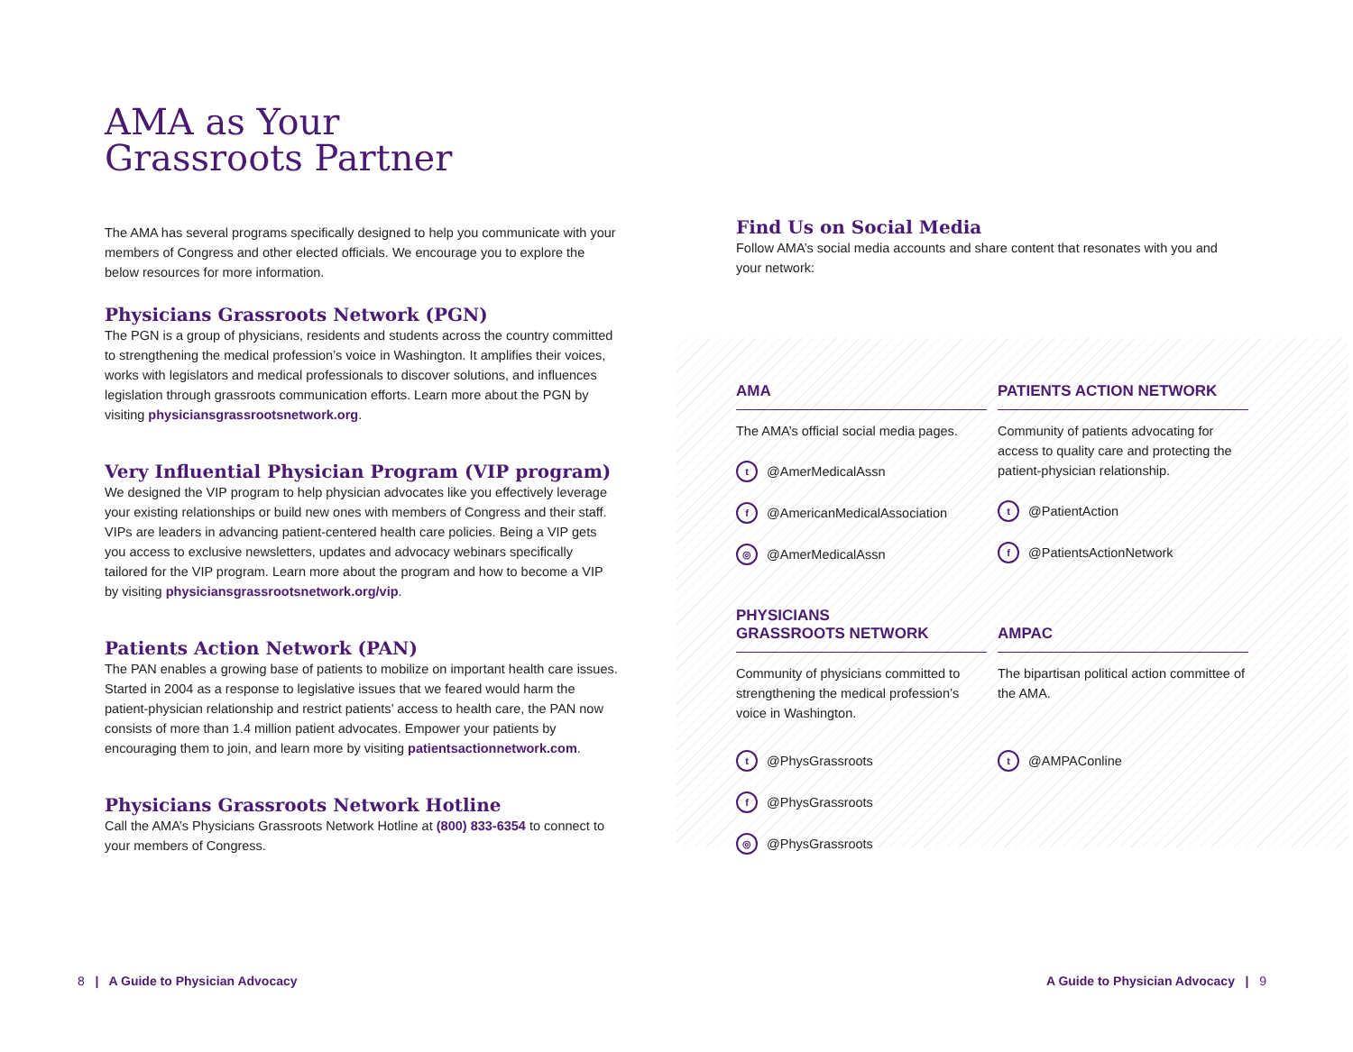AMA as Your
Grassroots Partner
The AMA has several programs specifically designed to help you communicate with your members of Congress and other elected officials. We encourage you to explore the below resources for more information.
Physicians Grassroots Network (PGN)
The PGN is a group of physicians, residents and students across the country committed to strengthening the medical profession’s voice in Washington. It amplifies their voices, works with legislators and medical professionals to discover solutions, and influences legislation through grassroots communication efforts. Learn more about the PGN by visiting physiciansgrassrootsnetwork.org.
Very Influential Physician Program (VIP program)
We designed the VIP program to help physician advocates like you effectively leverage your existing relationships or build new ones with members of Congress and their staff. VIPs are leaders in advancing patient-centered health care policies. Being a VIP gets you access to exclusive newsletters, updates and advocacy webinars specifically tailored for the VIP program. Learn more about the program and how to become a VIP by visiting physiciansgrassrootsnetwork.org/vip.
Patients Action Network (PAN)
The PAN enables a growing base of patients to mobilize on important health care issues. Started in 2004 as a response to legislative issues that we feared would harm the patient-physician relationship and restrict patients’ access to health care, the PAN now consists of more than 1.4 million patient advocates. Empower your patients by encouraging them to join, and learn more by visiting patientsactionnetwork.com.
Physicians Grassroots Network Hotline
Call the AMA’s Physicians Grassroots Network Hotline at (800) 833-6354 to connect to your members of Congress.
Find Us on Social Media
Follow AMA’s social media accounts and share content that resonates with you and your network:
AMA
The AMA’s official social media pages.
t @AmerMedicalAssn
f @AmericanMedicalAssociation
◎ @AmerMedicalAssn
PATIENTS ACTION NETWORK
Community of patients advocating for access to quality care and protecting the patient-physician relationship.
t @PatientAction
f @PatientsActionNetwork
PHYSICIANS
GRASSROOTS NETWORK
Community of physicians committed to strengthening the medical profession’s voice in Washington.
t @PhysGrassroots
f @PhysGrassroots
◎ @PhysGrassroots
AMPAC
The bipartisan political action committee of the AMA.
t @AMPAConline
8 | A Guide to Physician Advocacy
A Guide to Physician Advocacy | 9